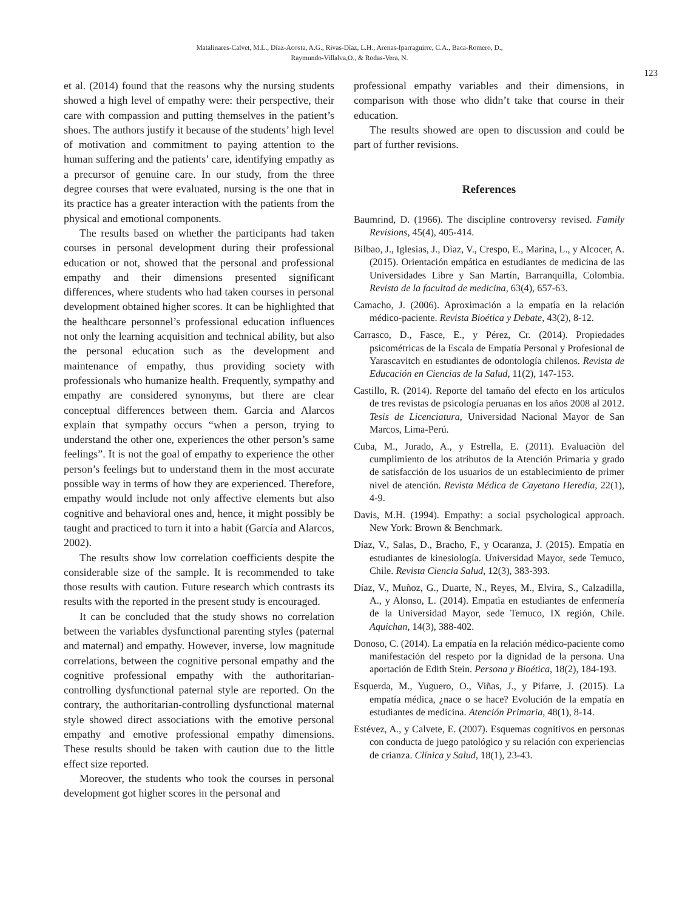Matalinares-Calvet, M.L., Díaz-Acosta, A.G., Rivas-Díaz, L.H., Arenas-Iparraguirre, C.A., Baca-Romero, D.,
Raymundo-Villalva,O., & Rodas-Vera, N.
123
et al. (2014) found that the reasons why the nursing students showed a high level of empathy were: their perspective, their care with compassion and putting themselves in the patient’s shoes. The authors justify it because of the students’ high level of motivation and commitment to paying attention to the human suffering and the patients’ care, identifying empathy as a precursor of genuine care. In our study, from the three degree courses that were evaluated, nursing is the one that in its practice has a greater interaction with the patients from the physical and emotional components.
The results based on whether the participants had taken courses in personal development during their professional education or not, showed that the personal and professional empathy and their dimensions presented significant differences, where students who had taken courses in personal development obtained higher scores. It can be highlighted that the healthcare personnel’s professional education influences not only the learning acquisition and technical ability, but also the personal education such as the development and maintenance of empathy, thus providing society with professionals who humanize health. Frequently, sympathy and empathy are considered synonyms, but there are clear conceptual differences between them. Garcia and Alarcos explain that sympathy occurs “when a person, trying to understand the other one, experiences the other person’s same feelings”. It is not the goal of empathy to experience the other person’s feelings but to understand them in the most accurate possible way in terms of how they are experienced. Therefore, empathy would include not only affective elements but also cognitive and behavioral ones and, hence, it might possibly be taught and practiced to turn it into a habit (García and Alarcos, 2002).
The results show low correlation coefficients despite the considerable size of the sample. It is recommended to take those results with caution. Future research which contrasts its results with the reported in the present study is encouraged.
It can be concluded that the study shows no correlation between the variables dysfunctional parenting styles (paternal and maternal) and empathy. However, inverse, low magnitude correlations, between the cognitive personal empathy and the cognitive professional empathy with the authoritarian-controlling dysfunctional paternal style are reported. On the contrary, the authoritarian-controlling dysfunctional maternal style showed direct associations with the emotive personal empathy and emotive professional empathy dimensions. These results should be taken with caution due to the little effect size reported.
Moreover, the students who took the courses in personal development got higher scores in the personal and
professional empathy variables and their dimensions, in comparison with those who didn’t take that course in their education.
The results showed are open to discussion and could be part of further revisions.
References
Baumrind, D. (1966). The discipline controversy revised. Family Revisions, 45(4), 405-414.
Bilbao, J., Iglesias, J., Dìaz, V., Crespo, E., Marina, L., y Alcocer, A. (2015). Orientación empática en estudiantes de medicina de las Universidades Libre y San Martín, Barranquilla, Colombia. Revista de la facultad de medicina, 63(4), 657-63.
Camacho, J. (2006). Aproximación a la empatía en la relación médico-paciente. Revista Bioética y Debate, 43(2), 8-12.
Carrasco, D., Fasce, E., y Pérez, Cr. (2014). Propiedades psicométricas de la Escala de Empatía Personal y Profesional de Yarascavitch en estudiantes de odontología chilenos. Revista de Educación en Ciencias de la Salud, 11(2), 147-153.
Castillo, R. (2014). Reporte del tamaño del efecto en los artículos de tres revistas de psicología peruanas en los años 2008 al 2012. Tesis de Licenciatura, Universidad Nacional Mayor de San Marcos, Lima-Perú.
Cuba, M., Jurado, A., y Estrella, E. (2011). Evaluaciòn del cumplimiento de los atributos de la Atención Primaria y grado de satisfacción de los usuarios de un establecimiento de primer nivel de atención. Revista Médica de Cayetano Heredia, 22(1), 4-9.
Davis, M.H. (1994). Empathy: a social psychological approach. New York: Brown & Benchmark.
Díaz, V., Salas, D., Bracho, F., y Ocaranza, J. (2015). Empatía en estudiantes de kinesiología. Universidad Mayor, sede Temuco, Chile. Revista Ciencia Salud, 12(3), 383-393.
Díaz, V., Muñoz, G., Duarte, N., Reyes, M., Elvira, S., Calzadilla, A., y Alonso, L. (2014). Empatìa en estudiantes de enfermería de la Universidad Mayor, sede Temuco, IX región, Chile. Aquichan, 14(3), 388-402.
Donoso, C. (2014). La empatía en la relación médico-paciente como manifestación del respeto por la dignidad de la persona. Una aportación de Edith Stein. Persona y Bioética, 18(2), 184-193.
Esquerda, M., Yuguero, O., Viñas, J., y Pifarre, J. (2015). La empatía médica, ¿nace o se hace? Evolución de la empatía en estudiantes de medicina. Atención Primaria, 48(1), 8-14.
Estévez, A., y Calvete, E. (2007). Esquemas cognitivos en personas con conducta de juego patológico y su relación con experiencias de crianza. Clínica y Salud, 18(1), 23-43.